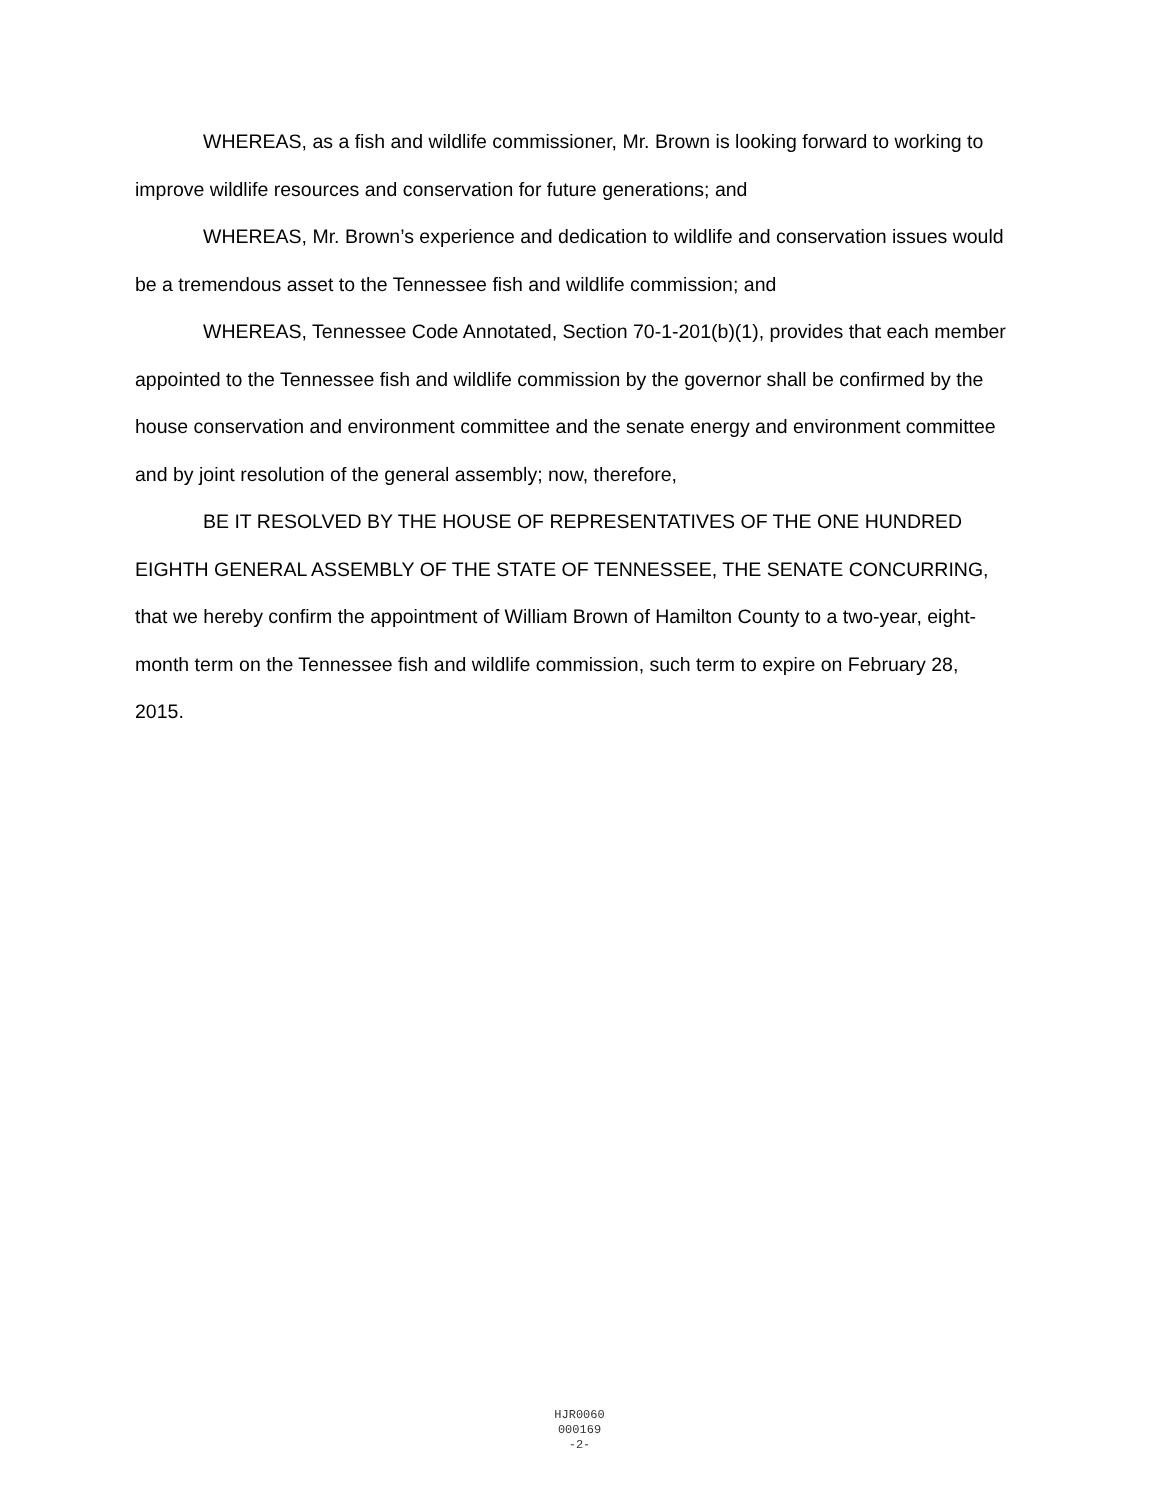WHEREAS, as a fish and wildlife commissioner, Mr. Brown is looking forward to working to improve wildlife resources and conservation for future generations; and
WHEREAS, Mr. Brown’s experience and dedication to wildlife and conservation issues would be a tremendous asset to the Tennessee fish and wildlife commission; and
WHEREAS, Tennessee Code Annotated, Section 70-1-201(b)(1), provides that each member appointed to the Tennessee fish and wildlife commission by the governor shall be confirmed by the house conservation and environment committee and the senate energy and environment committee and by joint resolution of the general assembly; now, therefore,
BE IT RESOLVED BY THE HOUSE OF REPRESENTATIVES OF THE ONE HUNDRED EIGHTH GENERAL ASSEMBLY OF THE STATE OF TENNESSEE, THE SENATE CONCURRING, that we hereby confirm the appointment of William Brown of Hamilton County to a two-year, eight-month term on the Tennessee fish and wildlife commission, such term to expire on February 28, 2015.
HJR0060
000169
-2-